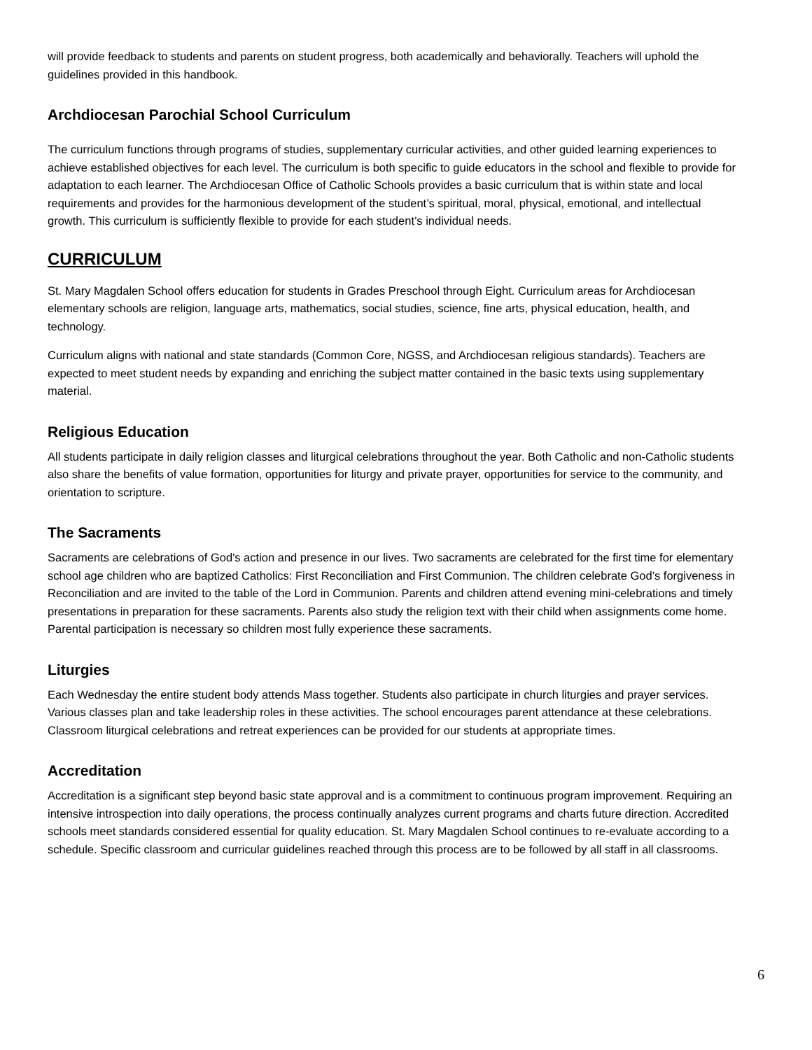will provide feedback to students and parents on student progress, both academically and behaviorally. Teachers will uphold the guidelines provided in this handbook.
Archdiocesan Parochial School Curriculum
The curriculum functions through programs of studies, supplementary curricular activities, and other guided learning experiences to achieve established objectives for each level. The curriculum is both specific to guide educators in the school and flexible to provide for adaptation to each learner. The Archdiocesan Office of Catholic Schools provides a basic curriculum that is within state and local requirements and provides for the harmonious development of the student’s spiritual, moral, physical, emotional, and intellectual growth. This curriculum is sufficiently flexible to provide for each student’s individual needs.
CURRICULUM
St. Mary Magdalen School offers education for students in Grades Preschool through Eight. Curriculum areas for Archdiocesan elementary schools are religion, language arts, mathematics, social studies, science, fine arts, physical education, health, and technology.
Curriculum aligns with national and state standards (Common Core, NGSS, and Archdiocesan religious standards). Teachers are expected to meet student needs by expanding and enriching the subject matter contained in the basic texts using supplementary material.
Religious Education
All students participate in daily religion classes and liturgical celebrations throughout the year. Both Catholic and non-Catholic students also share the benefits of value formation, opportunities for liturgy and private prayer, opportunities for service to the community, and orientation to scripture.
The Sacraments
Sacraments are celebrations of God's action and presence in our lives. Two sacraments are celebrated for the first time for elementary school age children who are baptized Catholics: First Reconciliation and First Communion. The children celebrate God’s forgiveness in Reconciliation and are invited to the table of the Lord in Communion. Parents and children attend evening mini-celebrations and timely presentations in preparation for these sacraments. Parents also study the religion text with their child when assignments come home. Parental participation is necessary so children most fully experience these sacraments.
Liturgies
Each Wednesday the entire student body attends Mass together. Students also participate in church liturgies and prayer services. Various classes plan and take leadership roles in these activities. The school encourages parent attendance at these celebrations. Classroom liturgical celebrations and retreat experiences can be provided for our students at appropriate times.
Accreditation
Accreditation is a significant step beyond basic state approval and is a commitment to continuous program improvement. Requiring an intensive introspection into daily operations, the process continually analyzes current programs and charts future direction. Accredited schools meet standards considered essential for quality education. St. Mary Magdalen School continues to re-evaluate according to a schedule. Specific classroom and curricular guidelines reached through this process are to be followed by all staff in all classrooms.
6